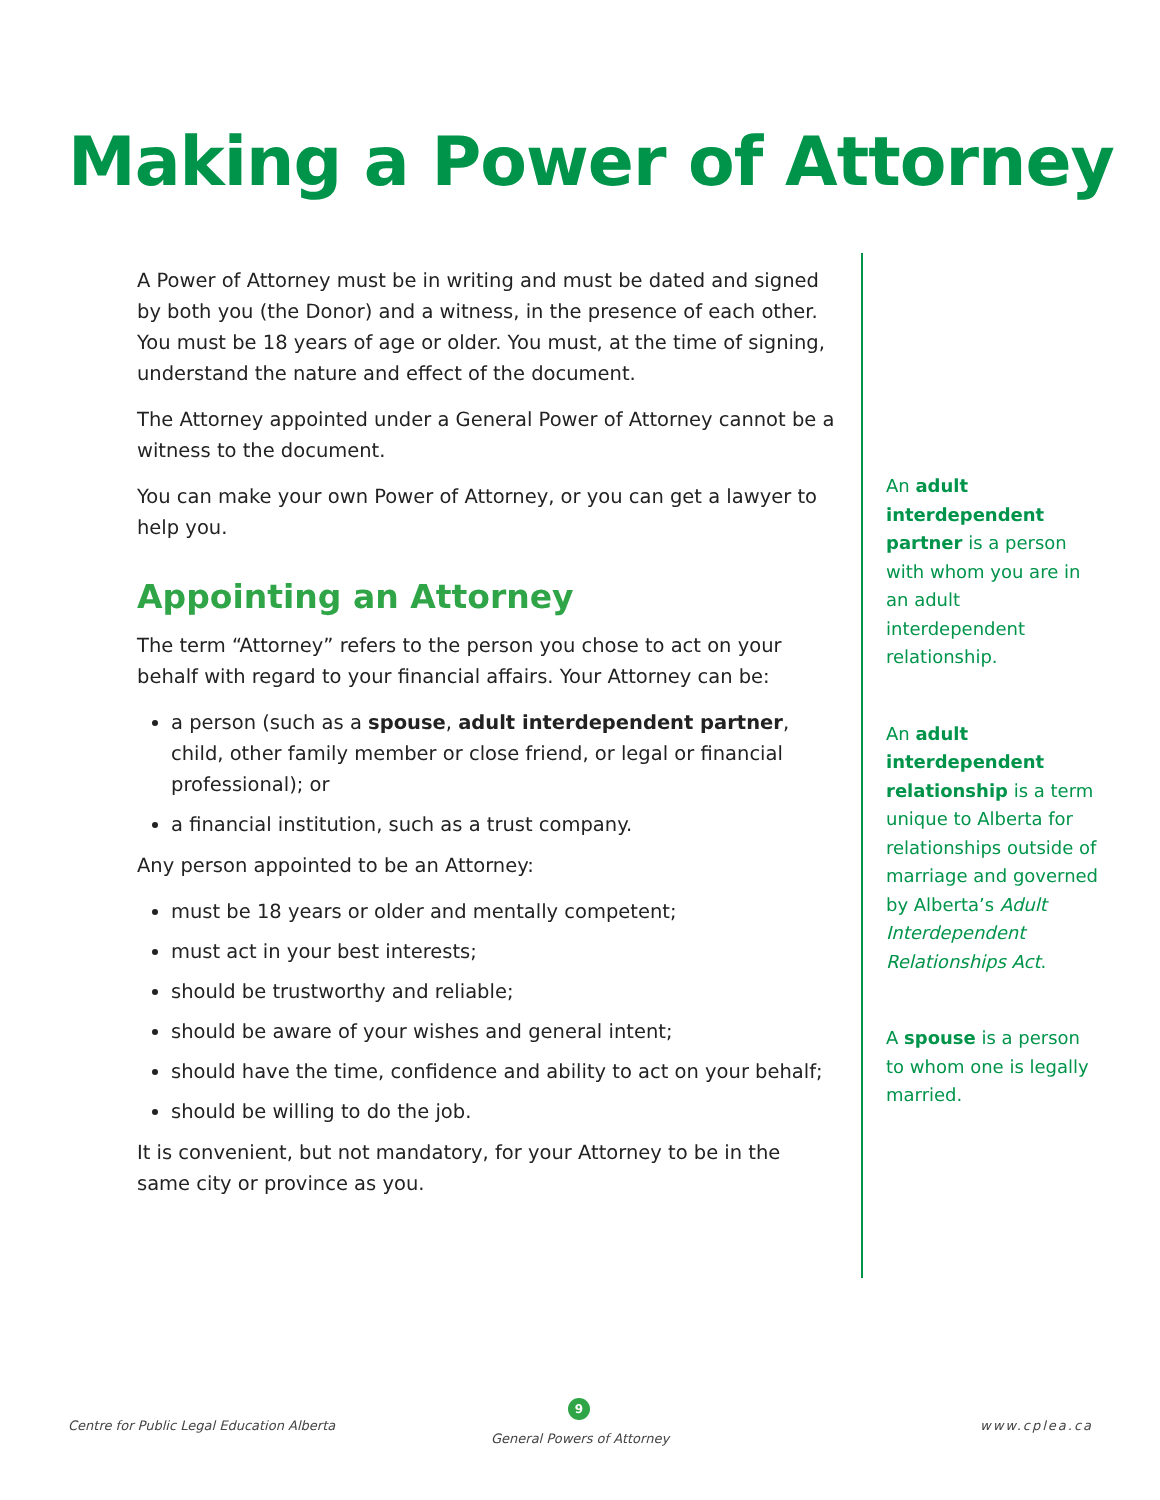Making a Power of Attorney
A Power of Attorney must be in writing and must be dated and signed by both you (the Donor) and a witness, in the presence of each other. You must be 18 years of age or older. You must, at the time of signing, understand the nature and effect of the document.
The Attorney appointed under a General Power of Attorney cannot be a witness to the document.
You can make your own Power of Attorney, or you can get a lawyer to help you.
Appointing an Attorney
The term “Attorney” refers to the person you chose to act on your behalf with regard to your financial affairs. Your Attorney can be:
a person (such as a spouse, adult interdependent partner, child, other family member or close friend, or legal or financial professional); or
a financial institution, such as a trust company.
Any person appointed to be an Attorney:
must be 18 years or older and mentally competent;
must act in your best interests;
should be trustworthy and reliable;
should be aware of your wishes and general intent;
should have the time, confidence and ability to act on your behalf;
should be willing to do the job.
It is convenient, but not mandatory, for your Attorney to be in the same city or province as you.
An adult interdependent partner is a person with whom you are in an adult interdependent relationship.
An adult interdependent relationship is a term unique to Alberta for relationships outside of marriage and governed by Alberta’s Adult Interdependent Relationships Act.
A spouse is a person to whom one is legally married.
Centre for Public Legal Education Alberta
9
General Powers of Attorney
www.cplea.ca